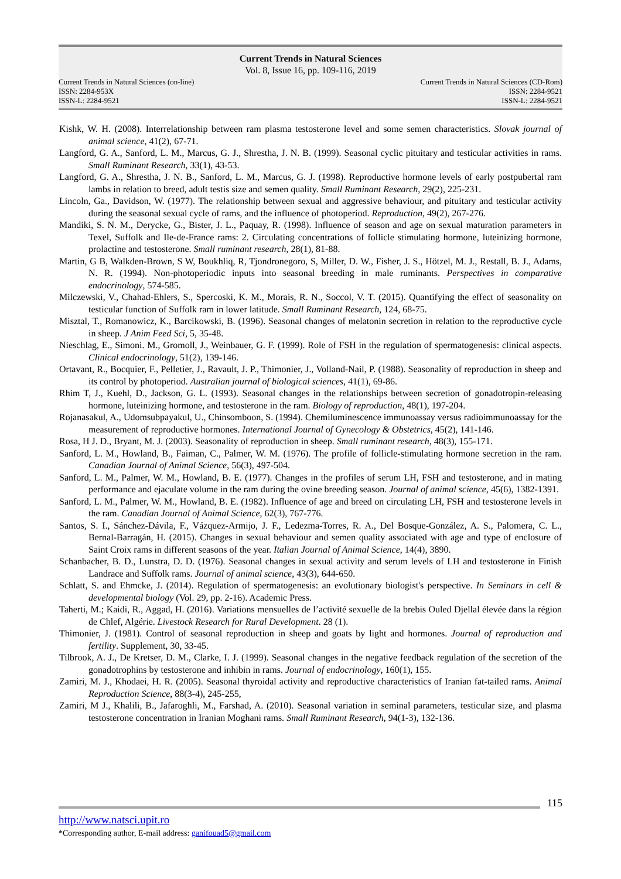Current Trends in Natural Sciences
Vol. 8, Issue 16, pp. 109-116, 2019
Current Trends in Natural Sciences (on-line)
ISSN: 2284-953X
ISSN-L: 2284-9521
Current Trends in Natural Sciences (CD-Rom)
ISSN: 2284-9521
ISSN-L: 2284-9521
Kishk, W. H. (2008). Interrelationship between ram plasma testosterone level and some semen characteristics. Slovak journal of animal science, 41(2), 67-71.
Langford, G. A., Sanford, L. M., Marcus, G. J., Shrestha, J. N. B. (1999). Seasonal cyclic pituitary and testicular activities in rams. Small Ruminant Research, 33(1), 43-53.
Langford, G. A., Shrestha, J. N. B., Sanford, L. M., Marcus, G. J. (1998). Reproductive hormone levels of early postpubertal ram lambs in relation to breed, adult testis size and semen quality. Small Ruminant Research, 29(2), 225-231.
Lincoln, Ga., Davidson, W. (1977). The relationship between sexual and aggressive behaviour, and pituitary and testicular activity during the seasonal sexual cycle of rams, and the influence of photoperiod. Reproduction, 49(2), 267-276.
Mandiki, S. N. M., Derycke, G., Bister, J. L., Paquay, R. (1998). Influence of season and age on sexual maturation parameters in Texel, Suffolk and Ile-de-France rams: 2. Circulating concentrations of follicle stimulating hormone, luteinizing hormone, prolactine and testosterone. Small ruminant research, 28(1), 81-88.
Martin, G B, Walkden-Brown, S W, Boukhliq, R, Tjondronegoro, S, Miller, D. W., Fisher, J. S., Hötzel, M. J., Restall, B. J., Adams, N. R. (1994). Non-photoperiodic inputs into seasonal breeding in male ruminants. Perspectives in comparative endocrinology, 574-585.
Milczewski, V., Chahad-Ehlers, S., Spercoski, K. M., Morais, R. N., Soccol, V. T. (2015). Quantifying the effect of seasonality on testicular function of Suffolk ram in lower latitude. Small Ruminant Research, 124, 68-75.
Misztal, T., Romanowicz, K., Barcikowski, B. (1996). Seasonal changes of melatonin secretion in relation to the reproductive cycle in sheep. J Anim Feed Sci, 5, 35-48.
Nieschlag, E., Simoni. M., Gromoll, J., Weinbauer, G. F. (1999). Role of FSH in the regulation of spermatogenesis: clinical aspects. Clinical endocrinology, 51(2), 139-146.
Ortavant, R., Bocquier, F., Pelletier, J., Ravault, J. P., Thimonier, J., Volland-Nail, P. (1988). Seasonality of reproduction in sheep and its control by photoperiod. Australian journal of biological sciences, 41(1), 69-86.
Rhim T, J., Kuehl, D., Jackson, G. L. (1993). Seasonal changes in the relationships between secretion of gonadotropin-releasing hormone, luteinizing hormone, and testosterone in the ram. Biology of reproduction, 48(1), 197-204.
Rojanasakul, A., Udomsubpayakul, U., Chinsomboon, S. (1994). Chemiluminescence immunoassay versus radioimmunoassay for the measurement of reproductive hormones. International Journal of Gynecology & Obstetrics, 45(2), 141-146.
Rosa, H J. D., Bryant, M. J. (2003). Seasonality of reproduction in sheep. Small ruminant research, 48(3), 155-171.
Sanford, L. M., Howland, B., Faiman, C., Palmer, W. M. (1976). The profile of follicle-stimulating hormone secretion in the ram. Canadian Journal of Animal Science, 56(3), 497-504.
Sanford, L. M., Palmer, W. M., Howland, B. E. (1977). Changes in the profiles of serum LH, FSH and testosterone, and in mating performance and ejaculate volume in the ram during the ovine breeding season. Journal of animal science, 45(6), 1382-1391.
Sanford, L. M., Palmer, W. M., Howland, B. E. (1982). Influence of age and breed on circulating LH, FSH and testosterone levels in the ram. Canadian Journal of Animal Science, 62(3), 767-776.
Santos, S. I., Sánchez-Dávila, F., Vázquez-Armijo, J. F., Ledezma-Torres, R. A., Del Bosque-González, A. S., Palomera, C. L., Bernal-Barragán, H. (2015). Changes in sexual behaviour and semen quality associated with age and type of enclosure of Saint Croix rams in different seasons of the year. Italian Journal of Animal Science, 14(4), 3890.
Schanbacher, B. D., Lunstra, D. D. (1976). Seasonal changes in sexual activity and serum levels of LH and testosterone in Finish Landrace and Suffolk rams. Journal of animal science, 43(3), 644-650.
Schlatt, S. and Ehmcke, J. (2014). Regulation of spermatogenesis: an evolutionary biologist's perspective. In Seminars in cell & developmental biology (Vol. 29, pp. 2-16). Academic Press.
Taherti, M.; Kaidi, R., Aggad, H. (2016). Variations mensuelles de l’activité sexuelle de la brebis Ouled Djellal élevée dans la région de Chlef, Algérie. Livestock Research for Rural Development. 28 (1).
Thimonier, J. (1981). Control of seasonal reproduction in sheep and goats by light and hormones. Journal of reproduction and fertility. Supplement, 30, 33-45.
Tilbrook, A. J., De Kretser, D. M., Clarke, I. J. (1999). Seasonal changes in the negative feedback regulation of the secretion of the gonadotrophins by testosterone and inhibin in rams. Journal of endocrinology, 160(1), 155.
Zamiri, M. J., Khodaei, H. R. (2005). Seasonal thyroidal activity and reproductive characteristics of Iranian fat-tailed rams. Animal Reproduction Science, 88(3-4), 245-255,
Zamiri, M J., Khalili, B., Jafaroghli, M., Farshad, A. (2010). Seasonal variation in seminal parameters, testicular size, and plasma testosterone concentration in Iranian Moghani rams. Small Ruminant Research, 94(1-3), 132-136.
115
http://www.natsci.upit.ro
*Corresponding author, E-mail address: ganifouad5@gmail.com